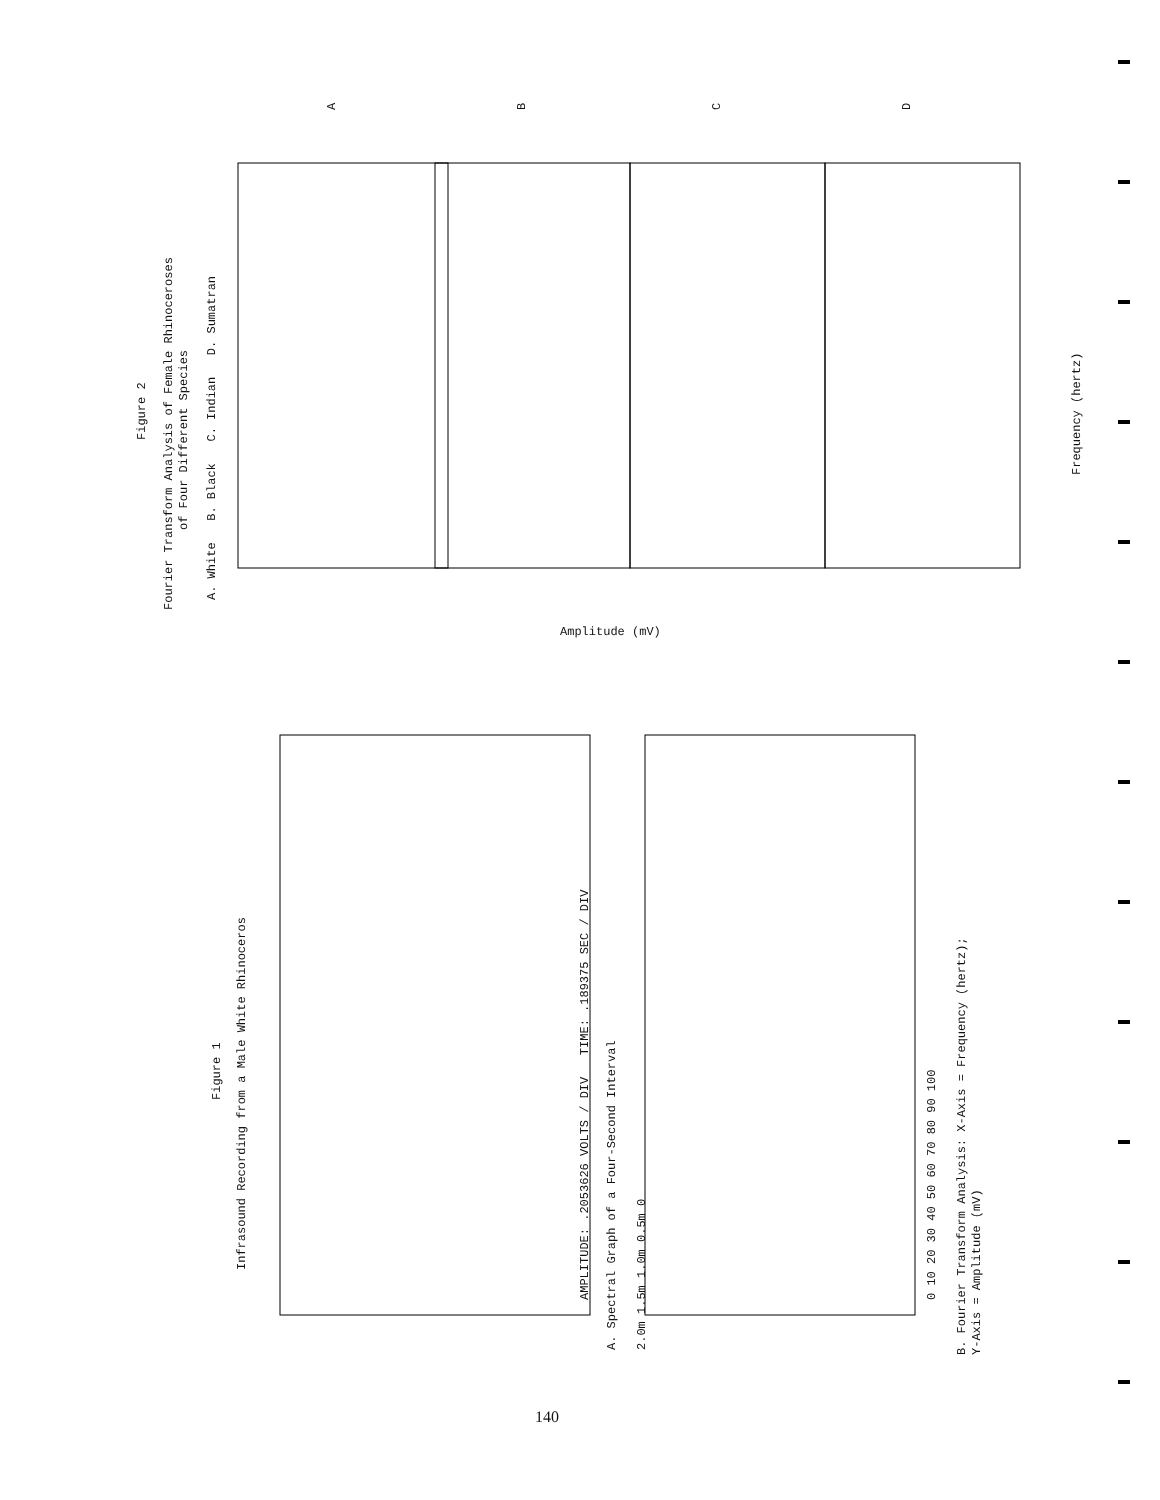Figure 2
Fourier Transform Analysis of Female Rhinoceroses
of Four Different Species
A. White B. Black C. Indian D. Sumatran
A B C D
Frequency (hertz)
Amplitude (mV)
Figure 1
Infrasound Recording from a Male White Rhinoceros
AMPLITUDE: .2053626 VOLTS / DIV TIME: .189375 SEC / DIV
A. Spectral Graph of a Four-Second Interval
0 10 20 30 40 50 60 70 80 90 100
2.0m 1.5m 1.0m 0.5m 0 B. Fourier Transform Analysis: X-Axis = Frequency (hertz); Y-Axis = Amplitude (mV)
140